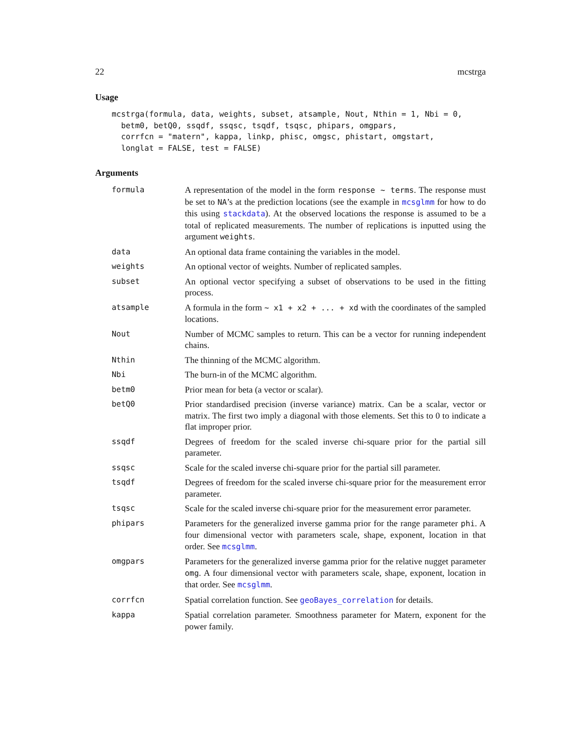22 mcstrga
Usage
mcstrga(formula, data, weights, subset, atsample, Nout, Nthin = 1, Nbi = 0,
  betm0, betQ0, ssqdf, ssqsc, tsqdf, tsqsc, phipars, omgpars,
  corrfcn = "matern", kappa, linkp, phisc, omgsc, phistart, omgstart,
  longlat = FALSE, test = FALSE)
Arguments
| formula | A representation of the model in the form response ~ terms . The response must be set to NA ’s at the prediction locations (see the example in mcsglmm for how to do this using stackdata ). At the observed locations the response is assumed to be a total of replicated measurements. The number of replications is inputted using the argument weights . |
| data | An optional data frame containing the variables in the model. |
| weights | An optional vector of weights. Number of replicated samples. |
| subset | An optional vector specifying a subset of observations to be used in the fitting process. |
| atsample | A formula in the form ~ x1 + x2 + ... + xd with the coordinates of the sampled locations. |
| Nout | Number of MCMC samples to return. This can be a vector for running independent chains. |
| Nthin | The thinning of the MCMC algorithm. |
| Nbi | The burn-in of the MCMC algorithm. |
| betm0 | Prior mean for beta (a vector or scalar). |
| betQ0 | Prior standardised precision (inverse variance) matrix. Can be a scalar, vector or matrix. The first two imply a diagonal with those elements. Set this to 0 to indicate a flat improper prior. |
| ssqdf | Degrees of freedom for the scaled inverse chi-square prior for the partial sill parameter. |
| ssqsc | Scale for the scaled inverse chi-square prior for the partial sill parameter. |
| tsqdf | Degrees of freedom for the scaled inverse chi-square prior for the measurement error parameter. |
| tsqsc | Scale for the scaled inverse chi-square prior for the measurement error parameter. |
| phipars | Parameters for the generalized inverse gamma prior for the range parameter phi . A four dimensional vector with parameters scale, shape, exponent, location in that order. See mcsglmm . |
| omgpars | Parameters for the generalized inverse gamma prior for the relative nugget parameter omg . A four dimensional vector with parameters scale, shape, exponent, location in that order. See mcsglmm . |
| corrfcn | Spatial correlation function. See geoBayes_correlation for details. |
| kappa | Spatial correlation parameter. Smoothness parameter for Matern, exponent for the power family. |